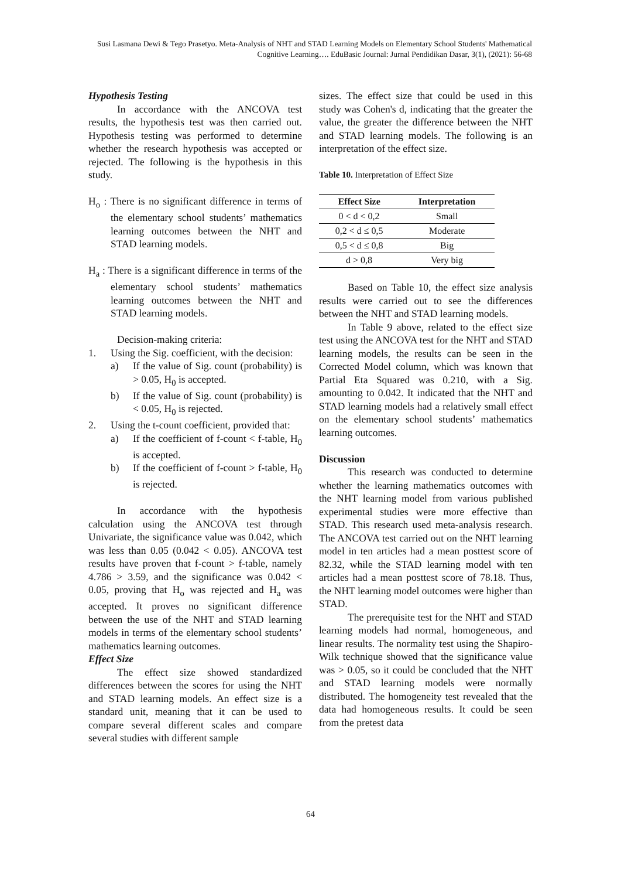Susi Lasmana Dewi & Tego Prasetyo. Meta-Analysis of NHT and STAD Learning Models on Elementary School Students' Mathematical Cognitive Learning…. EduBasic Journal: Jurnal Pendidikan Dasar, 3(1), (2021): 56-68
Hypothesis Testing
In accordance with the ANCOVA test results, the hypothesis test was then carried out. Hypothesis testing was performed to determine whether the research hypothesis was accepted or rejected. The following is the hypothesis in this study.
H<sub>o</sub> : There is no significant difference in terms of the elementary school students’ mathematics learning outcomes between the NHT and STAD learning models.
H<sub>a</sub> : There is a significant difference in terms of the elementary school students’ mathematics learning outcomes between the NHT and STAD learning models.
Decision-making criteria:
1. Using the Sig. coefficient, with the decision:
a) If the value of Sig. count (probability) is > 0.05, H<sub>0</sub> is accepted.
b) If the value of Sig. count (probability) is < 0.05, H<sub>0</sub> is rejected.
2. Using the t-count coefficient, provided that:
a) If the coefficient of f-count < f-table, H<sub>0</sub> is accepted.
b) If the coefficient of f-count > f-table, H<sub>0</sub> is rejected.
In accordance with the hypothesis calculation using the ANCOVA test through Univariate, the significance value was 0.042, which was less than 0.05 (0.042 < 0.05). ANCOVA test results have proven that f-count > f-table, namely 4.786 > 3.59, and the significance was 0.042 < 0.05, proving that H<sub>o</sub> was rejected and H<sub>a</sub> was accepted. It proves no significant difference between the use of the NHT and STAD learning models in terms of the elementary school students’ mathematics learning outcomes.
Effect Size
The effect size showed standardized differences between the scores for using the NHT and STAD learning models. An effect size is a standard unit, meaning that it can be used to compare several different scales and compare several studies with different sample
sizes. The effect size that could be used in this study was Cohen's d, indicating that the greater the value, the greater the difference between the NHT and STAD learning models. The following is an interpretation of the effect size.
Table 10. Interpretation of Effect Size
| Effect Size | Interpretation |
| --- | --- |
| 0 < d < 0,2 | Small |
| 0,2 < d ≤ 0,5 | Moderate |
| 0,5 < d ≤ 0,8 | Big |
| d > 0,8 | Very big |
Based on Table 10, the effect size analysis results were carried out to see the differences between the NHT and STAD learning models.
In Table 9 above, related to the effect size test using the ANCOVA test for the NHT and STAD learning models, the results can be seen in the Corrected Model column, which was known that Partial Eta Squared was 0.210, with a Sig. amounting to 0.042. It indicated that the NHT and STAD learning models had a relatively small effect on the elementary school students’ mathematics learning outcomes.
Discussion
This research was conducted to determine whether the learning mathematics outcomes with the NHT learning model from various published experimental studies were more effective than STAD. This research used meta-analysis research. The ANCOVA test carried out on the NHT learning model in ten articles had a mean posttest score of 82.32, while the STAD learning model with ten articles had a mean posttest score of 78.18. Thus, the NHT learning model outcomes were higher than STAD.
The prerequisite test for the NHT and STAD learning models had normal, homogeneous, and linear results. The normality test using the Shapiro-Wilk technique showed that the significance value was > 0.05, so it could be concluded that the NHT and STAD learning models were normally distributed. The homogeneity test revealed that the data had homogeneous results. It could be seen from the pretest data
64